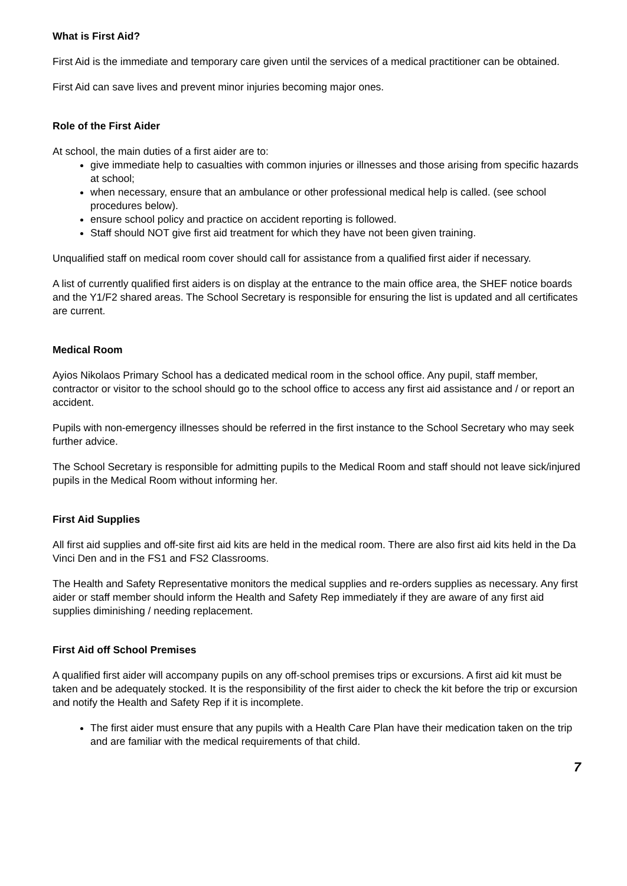What is First Aid?
First Aid is the immediate and temporary care given until the services of a medical practitioner can be obtained.
First Aid can save lives and prevent minor injuries becoming major ones.
Role of the First Aider
At school, the main duties of a first aider are to:
give immediate help to casualties with common injuries or illnesses and those arising from specific hazards at school;
when necessary, ensure that an ambulance or other professional medical help is called. (see school procedures below).
ensure school policy and practice on accident reporting is followed.
Staff should NOT give first aid treatment for which they have not been given training.
Unqualified staff on medical room cover should call for assistance from a qualified first aider if necessary.
A list of currently qualified first aiders is on display at the entrance to the main office area, the SHEF notice boards and the Y1/F2 shared areas. The School Secretary is responsible for ensuring the list is updated and all certificates are current.
Medical Room
Ayios Nikolaos Primary School has a dedicated medical room in the school office. Any pupil, staff member, contractor or visitor to the school should go to the school office to access any first aid assistance and / or report an accident.
Pupils with non-emergency illnesses should be referred in the first instance to the School Secretary who may seek further advice.
The School Secretary is responsible for admitting pupils to the Medical Room and staff should not leave sick/injured pupils in the Medical Room without informing her.
First Aid Supplies
All first aid supplies and off-site first aid kits are held in the medical room. There are also first aid kits held in the Da Vinci Den and in the FS1 and FS2 Classrooms.
The Health and Safety Representative monitors the medical supplies and re-orders supplies as necessary. Any first aider or staff member should inform the Health and Safety Rep immediately if they are aware of any first aid supplies diminishing / needing replacement.
First Aid off School Premises
A qualified first aider will accompany pupils on any off-school premises trips or excursions. A first aid kit must be taken and be adequately stocked. It is the responsibility of the first aider to check the kit before the trip or excursion and notify the Health and Safety Rep if it is incomplete.
The first aider must ensure that any pupils with a Health Care Plan have their medication taken on the trip and are familiar with the medical requirements of that child.
7